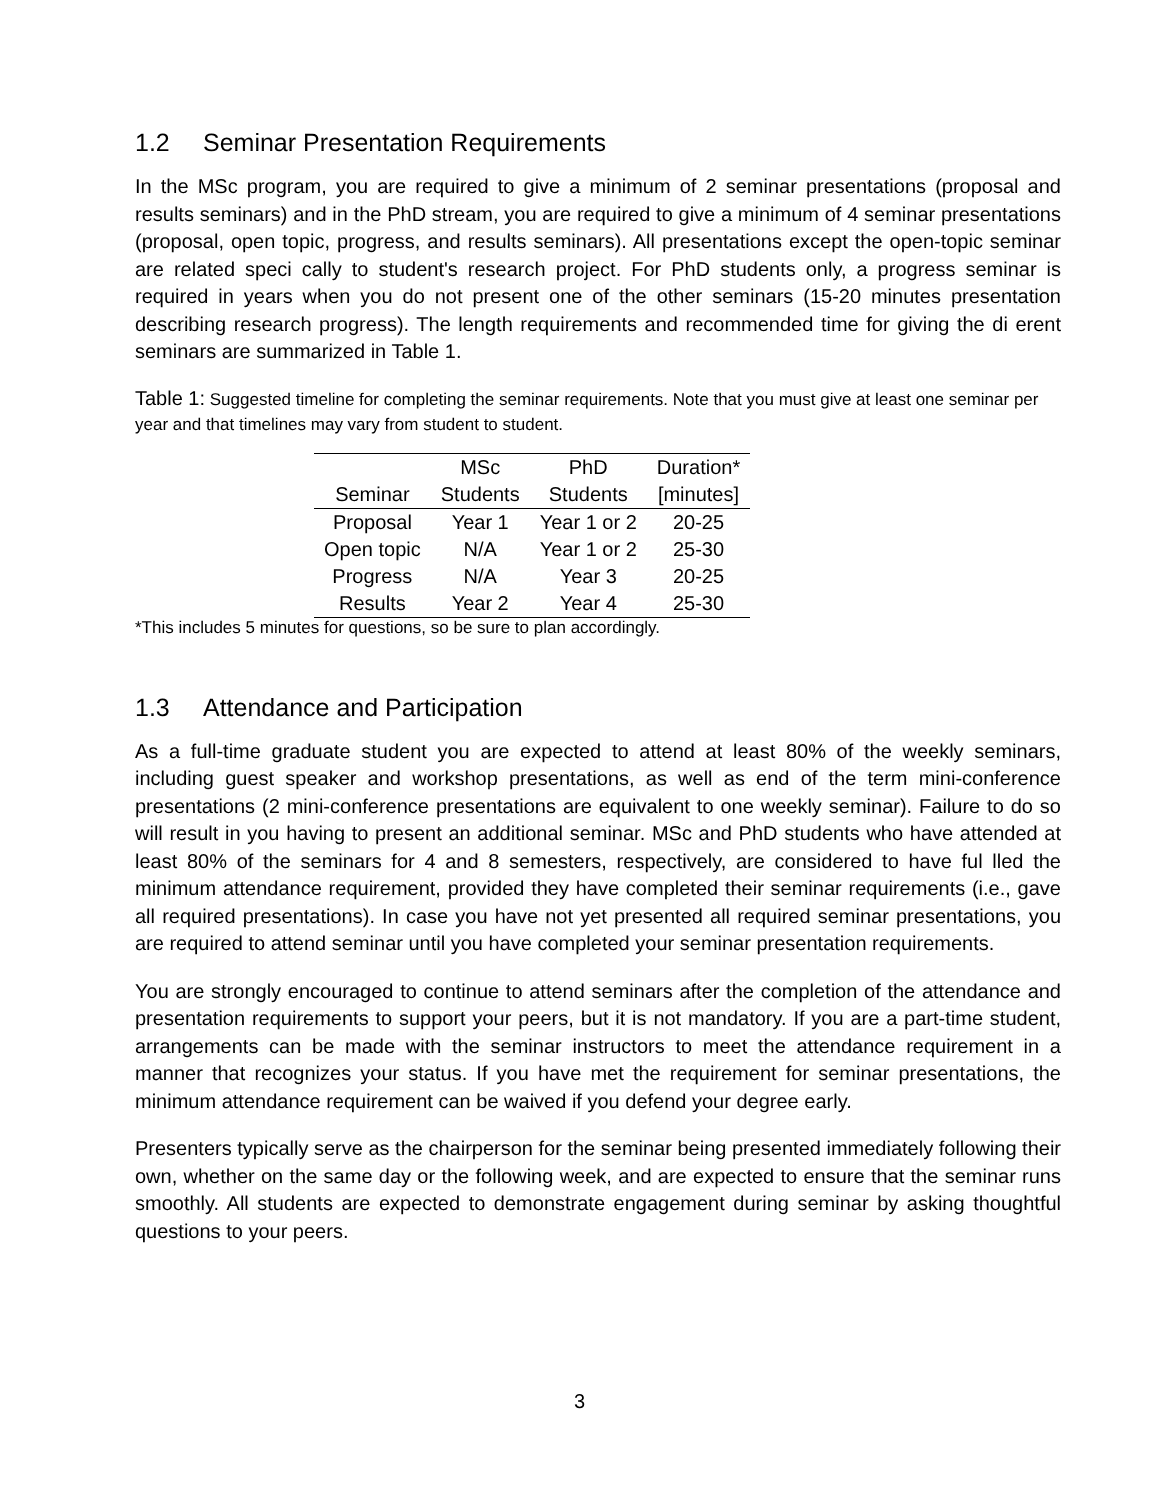1.2 Seminar Presentation Requirements
In the MSc program, you are required to give a minimum of 2 seminar presentations (proposal and results seminars) and in the PhD stream, you are required to give a minimum of 4 seminar presentations (proposal, open topic, progress, and results seminars). All presentations except the open-topic seminar are related speci cally to student's research project. For PhD students only, a progress seminar is required in years when you do not present one of the other seminars (15-20 minutes presentation describing research progress). The length requirements and recommended time for giving the di erent seminars are summarized in Table 1.
Table 1: Suggested timeline for completing the seminar requirements. Note that you must give at least one seminar per year and that timelines may vary from student to student.
| | MSc | PhD | Duration* |
| --- | --- | --- | --- |
| Seminar | Students | Students | [minutes] |
| Proposal | Year 1 | Year 1 or 2 | 20-25 |
| Open topic | N/A | Year 1 or 2 | 25-30 |
| Progress | N/A | Year 3 | 20-25 |
| Results | Year 2 | Year 4 | 25-30 |
*This includes 5 minutes for questions, so be sure to plan accordingly.
1.3 Attendance and Participation
As a full-time graduate student you are expected to attend at least 80% of the weekly seminars, including guest speaker and workshop presentations, as well as end of the term mini-conference presentations (2 mini-conference presentations are equivalent to one weekly seminar). Failure to do so will result in you having to present an additional seminar. MSc and PhD students who have attended at least 80% of the seminars for 4 and 8 semesters, respectively, are considered to have ful lled the minimum attendance requirement, provided they have completed their seminar requirements (i.e., gave all required presentations). In case you have not yet presented all required seminar presentations, you are required to attend seminar until you have completed your seminar presentation requirements.
You are strongly encouraged to continue to attend seminars after the completion of the attendance and presentation requirements to support your peers, but it is not mandatory. If you are a part-time student, arrangements can be made with the seminar instructors to meet the attendance requirement in a manner that recognizes your status. If you have met the requirement for seminar presentations, the minimum attendance requirement can be waived if you defend your degree early.
Presenters typically serve as the chairperson for the seminar being presented immediately following their own, whether on the same day or the following week, and are expected to ensure that the seminar runs smoothly. All students are expected to demonstrate engagement during seminar by asking thoughtful questions to your peers.
3